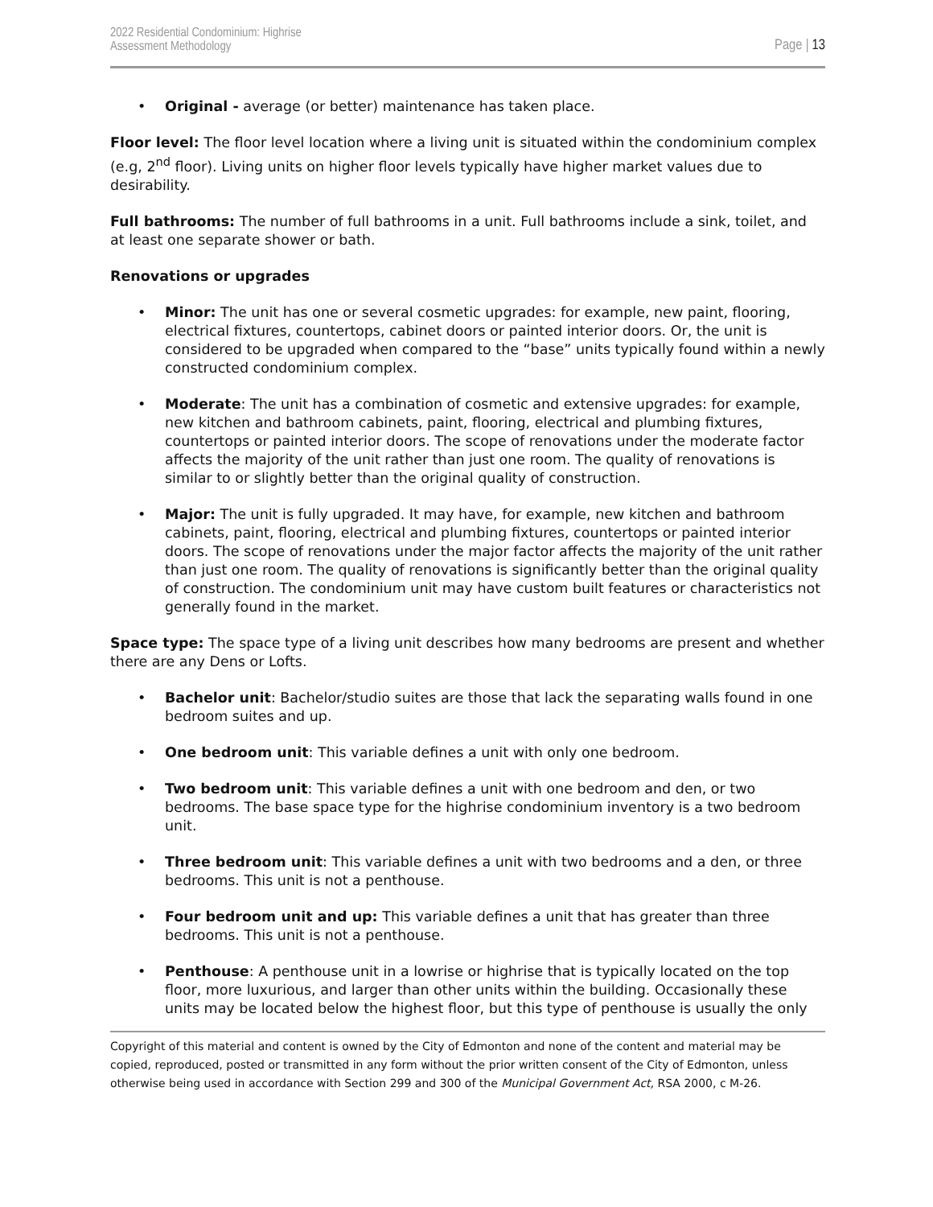2022 Residential Condominium: Highrise
Assessment Methodology
Page | 13
• Original - average (or better) maintenance has taken place.
Floor level: The floor level location where a living unit is situated within the condominium complex (e.g, 2<sup>nd</sup> floor). Living units on higher floor levels typically have higher market values due to desirability.
Full bathrooms: The number of full bathrooms in a unit. Full bathrooms include a sink, toilet, and at least one separate shower or bath.
Renovations or upgrades
• Minor: The unit has one or several cosmetic upgrades: for example, new paint, flooring, electrical fixtures, countertops, cabinet doors or painted interior doors. Or, the unit is considered to be upgraded when compared to the “base” units typically found within a newly constructed condominium complex.
• Moderate: The unit has a combination of cosmetic and extensive upgrades: for example, new kitchen and bathroom cabinets, paint, flooring, electrical and plumbing fixtures, countertops or painted interior doors. The scope of renovations under the moderate factor affects the majority of the unit rather than just one room. The quality of renovations is similar to or slightly better than the original quality of construction.
• Major: The unit is fully upgraded. It may have, for example, new kitchen and bathroom cabinets, paint, flooring, electrical and plumbing fixtures, countertops or painted interior doors. The scope of renovations under the major factor affects the majority of the unit rather than just one room. The quality of renovations is significantly better than the original quality of construction. The condominium unit may have custom built features or characteristics not generally found in the market.
Space type: The space type of a living unit describes how many bedrooms are present and whether there are any Dens or Lofts.
• Bachelor unit: Bachelor/studio suites are those that lack the separating walls found in one bedroom suites and up.
• One bedroom unit: This variable defines a unit with only one bedroom.
• Two bedroom unit: This variable defines a unit with one bedroom and den, or two bedrooms. The base space type for the highrise condominium inventory is a two bedroom unit.
• Three bedroom unit: This variable defines a unit with two bedrooms and a den, or three bedrooms. This unit is not a penthouse.
• Four bedroom unit and up: This variable defines a unit that has greater than three bedrooms. This unit is not a penthouse.
• Penthouse: A penthouse unit in a lowrise or highrise that is typically located on the top floor, more luxurious, and larger than other units within the building. Occasionally these units may be located below the highest floor, but this type of penthouse is usually the only
Copyright of this material and content is owned by the City of Edmonton and none of the content and material may be copied, reproduced, posted or transmitted in any form without the prior written consent of the City of Edmonton, unless otherwise being used in accordance with Section 299 and 300 of the Municipal Government Act, RSA 2000, c M-26.